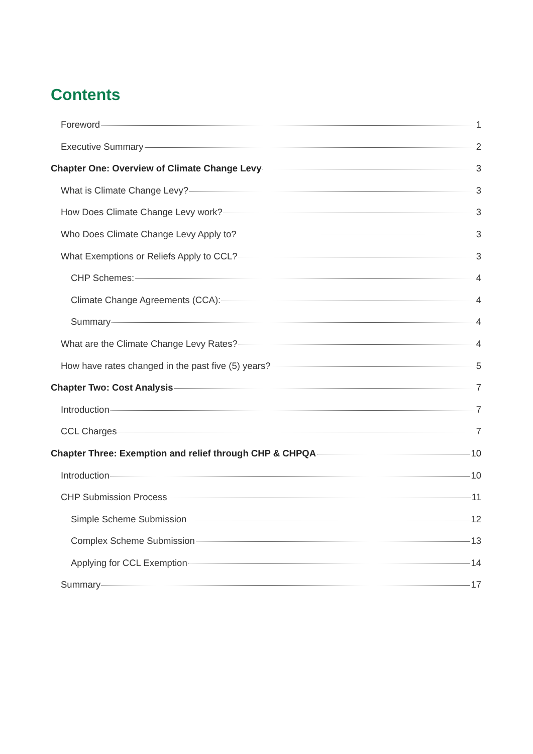Contents
Foreword 1
Executive Summary 2
Chapter One: Overview of Climate Change Levy 3
What is Climate Change Levy? 3
How Does Climate Change Levy work? 3
Who Does Climate Change Levy Apply to? 3
What Exemptions or Reliefs Apply to CCL? 3
CHP Schemes: 4
Climate Change Agreements (CCA): 4
Summary 4
What are the Climate Change Levy Rates? 4
How have rates changed in the past five (5) years? 5
Chapter Two: Cost Analysis 7
Introduction 7
CCL Charges 7
Chapter Three: Exemption and relief through CHP & CHPQA 10
Introduction 10
CHP Submission Process 11
Simple Scheme Submission 12
Complex Scheme Submission 13
Applying for CCL Exemption 14
Summary 17